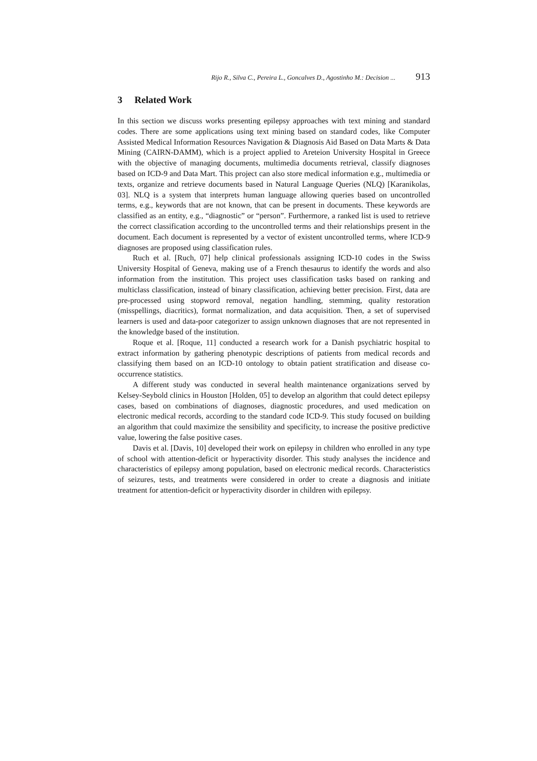Rijo R., Silva C., Pereira L., Goncalves D., Agostinho M.: Decision ... 913
3 Related Work
In this section we discuss works presenting epilepsy approaches with text mining and standard codes. There are some applications using text mining based on standard codes, like Computer Assisted Medical Information Resources Navigation & Diagnosis Aid Based on Data Marts & Data Mining (CAIRN-DAMM), which is a project applied to Areteion University Hospital in Greece with the objective of managing documents, multimedia documents retrieval, classify diagnoses based on ICD-9 and Data Mart. This project can also store medical information e.g., multimedia or texts, organize and retrieve documents based in Natural Language Queries (NLQ) [Karanikolas, 03]. NLQ is a system that interprets human language allowing queries based on uncontrolled terms, e.g., keywords that are not known, that can be present in documents. These keywords are classified as an entity, e.g., “diagnostic” or “person”. Furthermore, a ranked list is used to retrieve the correct classification according to the uncontrolled terms and their relationships present in the document. Each document is represented by a vector of existent uncontrolled terms, where ICD-9 diagnoses are proposed using classification rules.
Ruch et al. [Ruch, 07] help clinical professionals assigning ICD-10 codes in the Swiss University Hospital of Geneva, making use of a French thesaurus to identify the words and also information from the institution. This project uses classification tasks based on ranking and multiclass classification, instead of binary classification, achieving better precision. First, data are pre-processed using stopword removal, negation handling, stemming, quality restoration (misspellings, diacritics), format normalization, and data acquisition. Then, a set of supervised learners is used and data-poor categorizer to assign unknown diagnoses that are not represented in the knowledge based of the institution.
Roque et al. [Roque, 11] conducted a research work for a Danish psychiatric hospital to extract information by gathering phenotypic descriptions of patients from medical records and classifying them based on an ICD-10 ontology to obtain patient stratification and disease co-occurrence statistics.
A different study was conducted in several health maintenance organizations served by Kelsey-Seybold clinics in Houston [Holden, 05] to develop an algorithm that could detect epilepsy cases, based on combinations of diagnoses, diagnostic procedures, and used medication on electronic medical records, according to the standard code ICD-9. This study focused on building an algorithm that could maximize the sensibility and specificity, to increase the positive predictive value, lowering the false positive cases.
Davis et al. [Davis, 10] developed their work on epilepsy in children who enrolled in any type of school with attention-deficit or hyperactivity disorder. This study analyses the incidence and characteristics of epilepsy among population, based on electronic medical records. Characteristics of seizures, tests, and treatments were considered in order to create a diagnosis and initiate treatment for attention-deficit or hyperactivity disorder in children with epilepsy.